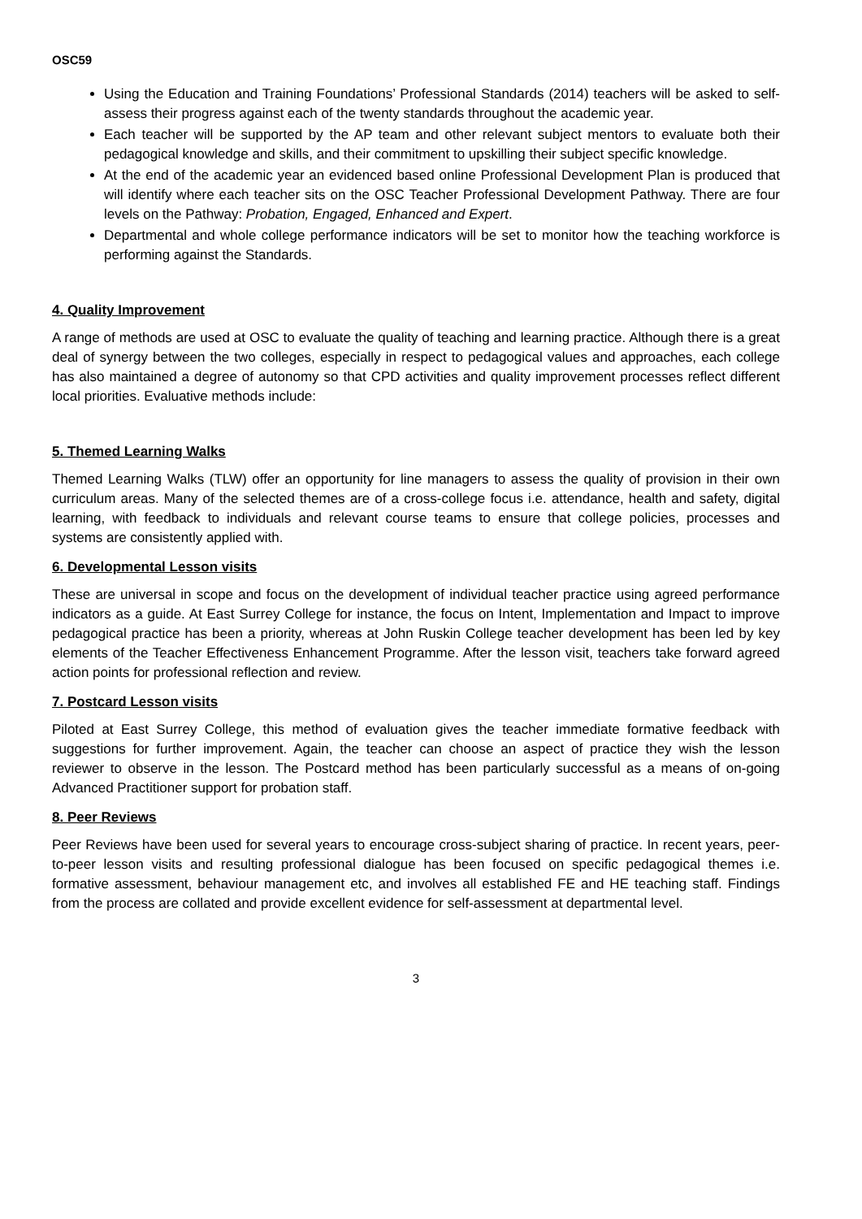OSC59
Using the Education and Training Foundations’ Professional Standards (2014) teachers will be asked to self-assess their progress against each of the twenty standards throughout the academic year.
Each teacher will be supported by the AP team and other relevant subject mentors to evaluate both their pedagogical knowledge and skills, and their commitment to upskilling their subject specific knowledge.
At the end of the academic year an evidenced based online Professional Development Plan is produced that will identify where each teacher sits on the OSC Teacher Professional Development Pathway. There are four levels on the Pathway: Probation, Engaged, Enhanced and Expert.
Departmental and whole college performance indicators will be set to monitor how the teaching workforce is performing against the Standards.
4. Quality Improvement
A range of methods are used at OSC to evaluate the quality of teaching and learning practice. Although there is a great deal of synergy between the two colleges, especially in respect to pedagogical values and approaches, each college has also maintained a degree of autonomy so that CPD activities and quality improvement processes reflect different local priorities. Evaluative methods include:
5. Themed Learning Walks
Themed Learning Walks (TLW) offer an opportunity for line managers to assess the quality of provision in their own curriculum areas. Many of the selected themes are of a cross-college focus i.e. attendance, health and safety, digital learning, with feedback to individuals and relevant course teams to ensure that college policies, processes and systems are consistently applied with.
6. Developmental Lesson visits
These are universal in scope and focus on the development of individual teacher practice using agreed performance indicators as a guide. At East Surrey College for instance, the focus on Intent, Implementation and Impact to improve pedagogical practice has been a priority, whereas at John Ruskin College teacher development has been led by key elements of the Teacher Effectiveness Enhancement Programme. After the lesson visit, teachers take forward agreed action points for professional reflection and review.
7. Postcard Lesson visits
Piloted at East Surrey College, this method of evaluation gives the teacher immediate formative feedback with suggestions for further improvement. Again, the teacher can choose an aspect of practice they wish the lesson reviewer to observe in the lesson. The Postcard method has been particularly successful as a means of on-going Advanced Practitioner support for probation staff.
8. Peer Reviews
Peer Reviews have been used for several years to encourage cross-subject sharing of practice. In recent years, peer-to-peer lesson visits and resulting professional dialogue has been focused on specific pedagogical themes i.e. formative assessment, behaviour management etc, and involves all established FE and HE teaching staff. Findings from the process are collated and provide excellent evidence for self-assessment at departmental level.
3